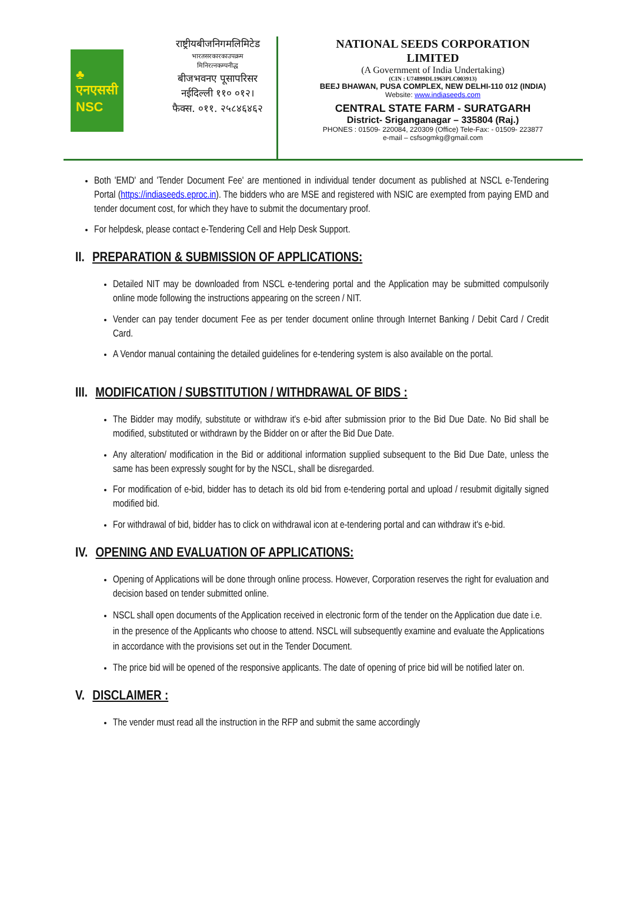♣
एनएससी
NSC
राष्ट्रीयबीजनिगमलिमिटेड
भारतसरकारकाउपक्रम
मिनिरत्नकम्पनीद्ध
बीजभवनए पूसापरिसर
नईदिल्ली ११० ०१२।
फैक्स. ०११. २५८४६४६२
NATIONAL SEEDS CORPORATION
LIMITED
(A Government of India Undertaking)
(CIN : U74899DL1963PLC003913)
BEEJ BHAWAN, PUSA COMPLEX, NEW DELHI-110 012 (INDIA)
Website: www.indiaseeds.com
CENTRAL STATE FARM - SURATGARH
District- Sriganganagar – 335804 (Raj.)
PHONES : 01509- 220084, 220309 (Office) Tele-Fax: - 01509- 223877
e-mail – csfsogmkg@gmail.com
Both 'EMD' and 'Tender Document Fee' are mentioned in individual tender document as published at NSCL e-Tendering Portal (https://indiaseeds.eproc.in). The bidders who are MSE and registered with NSIC are exempted from paying EMD and tender document cost, for which they have to submit the documentary proof.
For helpdesk, please contact e-Tendering Cell and Help Desk Support.
II. PREPARATION & SUBMISSION OF APPLICATIONS:
Detailed NIT may be downloaded from NSCL e-tendering portal and the Application may be submitted compulsorily online mode following the instructions appearing on the screen / NIT.
Vender can pay tender document Fee as per tender document online through Internet Banking / Debit Card / Credit Card.
A Vendor manual containing the detailed guidelines for e-tendering system is also available on the portal.
III. MODIFICATION / SUBSTITUTION / WITHDRAWAL OF BIDS :
The Bidder may modify, substitute or withdraw it's e-bid after submission prior to the Bid Due Date. No Bid shall be modified, substituted or withdrawn by the Bidder on or after the Bid Due Date.
Any alteration/ modification in the Bid or additional information supplied subsequent to the Bid Due Date, unless the same has been expressly sought for by the NSCL, shall be disregarded.
For modification of e-bid, bidder has to detach its old bid from e-tendering portal and upload / resubmit digitally signed modified bid.
For withdrawal of bid, bidder has to click on withdrawal icon at e-tendering portal and can withdraw it's e-bid.
IV. OPENING AND EVALUATION OF APPLICATIONS:
Opening of Applications will be done through online process. However, Corporation reserves the right for evaluation and decision based on tender submitted online.
NSCL shall open documents of the Application received in electronic form of the tender on the Application due date i.e. in the presence of the Applicants who choose to attend. NSCL will subsequently examine and evaluate the Applications in accordance with the provisions set out in the Tender Document.
The price bid will be opened of the responsive applicants. The date of opening of price bid will be notified later on.
V. DISCLAIMER :
The vender must read all the instruction in the RFP and submit the same accordingly